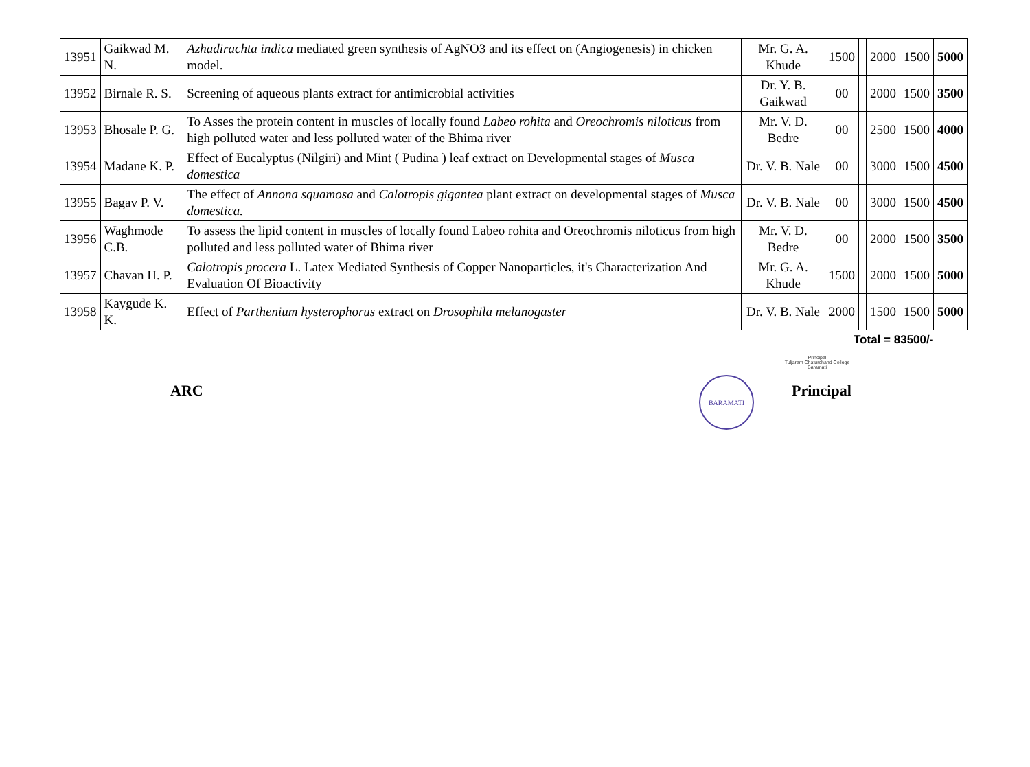| 13951 | Gaikwad M. N. | Azhadirachta indica mediated green synthesis of AgNO3 and its effect on (Angiogenesis) in chicken model. | Mr. G. A. Khude | 1500 | | 2000 | 1500 | 5000 |
| 13952 | Birnale R. S. | Screening of aqueous plants extract for antimicrobial activities | Dr. Y. B. Gaikwad | 00 | | 2000 | 1500 | 3500 |
| 13953 | Bhosale P. G. | To Asses the protein content in muscles of locally found Labeo rohita and Oreochromis niloticus from high polluted water and less polluted water of the Bhima river | Mr. V. D. Bedre | 00 | | 2500 | 1500 | 4000 |
| 13954 | Madane K. P. | Effect of Eucalyptus (Nilgiri) and Mint ( Pudina ) leaf extract on Developmental stages of Musca domestica | Dr. V. B. Nale | 00 | | 3000 | 1500 | 4500 |
| 13955 | Bagav P. V. | The effect of Annona squamosa and Calotropis gigantea plant extract on developmental stages of Musca domestica. | Dr. V. B. Nale | 00 | | 3000 | 1500 | 4500 |
| 13956 | Waghmode C.B. | To assess the lipid content in muscles of locally found Labeo rohita and Oreochromis niloticus from high polluted and less polluted water of Bhima river | Mr. V. D. Bedre | 00 | | 2000 | 1500 | 3500 |
| 13957 | Chavan H. P. | Calotropis procera L. Latex Mediated Synthesis of Copper Nanoparticles, it's Characterization And Evaluation Of Bioactivity | Mr. G. A. Khude | 1500 | | 2000 | 1500 | 5000 |
| 13958 | Kaygude K. K. | Effect of Parthenium hysterophorus extract on Drosophila melanogaster | Dr. V. B. Nale | 2000 | | 1500 | 1500 | 5000 |
Total = 83500/-
Principal
Tuljaram Chaturchand College
Baramati
ARC
BARAMATI
Principal